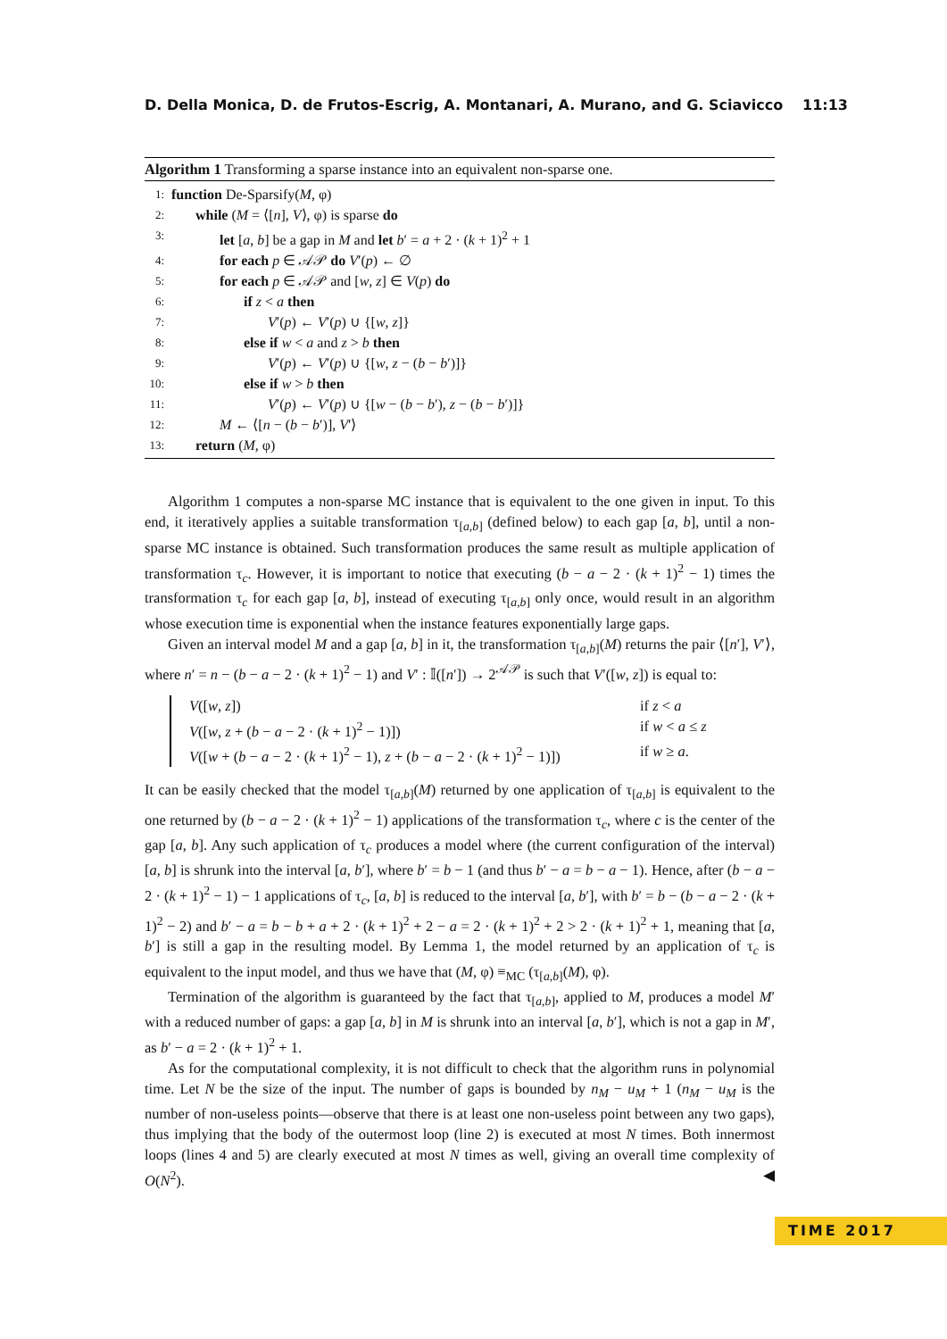D. Della Monica, D. de Frutos-Escrig, A. Montanari, A. Murano, and G. Sciavicco 11:13
Algorithm 1 Transforming a sparse instance into an equivalent non-sparse one.
1: function De-Sparsify(M, φ)
2: while (M = ⟨[n], V⟩, φ) is sparse do
3: let [a, b] be a gap in M and let b′ = a + 2 · (k + 1)<sup>2</sup> + 1
4: for each p ∈ 𝒜𝒫 do V′(p) ← ∅
5: for each p ∈ 𝒜𝒫 and [w, z] ∈ V(p) do
6: if z < a then
7: V′(p) ← V′(p) ∪ {[w, z]}
8: else if w < a and z > b then
9: V′(p) ← V′(p) ∪ {[w, z − (b − b′)]}
10: else if w > b then
11: V′(p) ← V′(p) ∪ {[w − (b − b′), z − (b − b′)]}
12: M ← ⟨[n − (b − b′)], V′⟩
13: return (M, φ)
Algorithm 1 computes a non-sparse MC instance that is equivalent to the one given in input. To this end, it iteratively applies a suitable transformation τ<sub>[a,b]</sub> (defined below) to each gap [a, b], until a non-sparse MC instance is obtained. Such transformation produces the same result as multiple application of transformation τ<sub>c</sub>. However, it is important to notice that executing (b − a − 2 · (k + 1)<sup>2</sup> − 1) times the transformation τ<sub>c</sub> for each gap [a, b], instead of executing τ<sub>[a,b]</sub> only once, would result in an algorithm whose execution time is exponential when the instance features exponentially large gaps.
Given an interval model M and a gap [a, b] in it, the transformation τ<sub>[a,b]</sub>(M) returns the pair ⟨[n′], V′⟩, where n′ = n − (b − a − 2 · (k + 1)<sup>2</sup> − 1) and V′ : 𝕀([n′]) → 2<sup>𝒜𝒫</sup> is such that V′([w, z]) is equal to:
V([w, z]) if z < a
V([w, z + (b − a − 2 · (k + 1)<sup>2</sup> − 1)]) if w < a ≤ z
V([w + (b − a − 2 · (k + 1)<sup>2</sup> − 1), z + (b − a − 2 · (k + 1)<sup>2</sup> − 1)]) if w ≥ a.
It can be easily checked that the model τ<sub>[a,b]</sub>(M) returned by one application of τ<sub>[a,b]</sub> is equivalent to the one returned by (b − a − 2 · (k + 1)<sup>2</sup> − 1) applications of the transformation τ<sub>c</sub>, where c is the center of the gap [a, b]. Any such application of τ<sub>c</sub> produces a model where (the current configuration of the interval) [a, b] is shrunk into the interval [a, b′], where b′ = b − 1 (and thus b′ − a = b − a − 1). Hence, after (b − a − 2 · (k + 1)<sup>2</sup> − 1) − 1 applications of τ<sub>c</sub>, [a, b] is reduced to the interval [a, b′], with b′ = b − (b − a − 2 · (k + 1)<sup>2</sup> − 2) and b′ − a = b − b + a + 2 · (k + 1)<sup>2</sup> + 2 − a = 2 · (k + 1)<sup>2</sup> + 2 > 2 · (k + 1)<sup>2</sup> + 1, meaning that [a, b′] is still a gap in the resulting model. By Lemma 1, the model returned by an application of τ<sub>c</sub> is equivalent to the input model, and thus we have that (M, φ) ≡<sub>MC</sub> (τ<sub>[a,b]</sub>(M), φ).
Termination of the algorithm is guaranteed by the fact that τ<sub>[a,b]</sub>, applied to M, produces a model M′ with a reduced number of gaps: a gap [a, b] in M is shrunk into an interval [a, b′], which is not a gap in M′, as b′ − a = 2 · (k + 1)<sup>2</sup> + 1.
As for the computational complexity, it is not difficult to check that the algorithm runs in polynomial time. Let N be the size of the input. The number of gaps is bounded by n<sub>M</sub> − u<sub>M</sub> + 1 (n<sub>M</sub> − u<sub>M</sub> is the number of non-useless points—observe that there is at least one non-useless point between any two gaps), thus implying that the body of the outermost loop (line 2) is executed at most N times. Both innermost loops (lines 4 and 5) are clearly executed at most N times as well, giving an overall time complexity of O(N<sup>2</sup>). ◀
TIME 2017